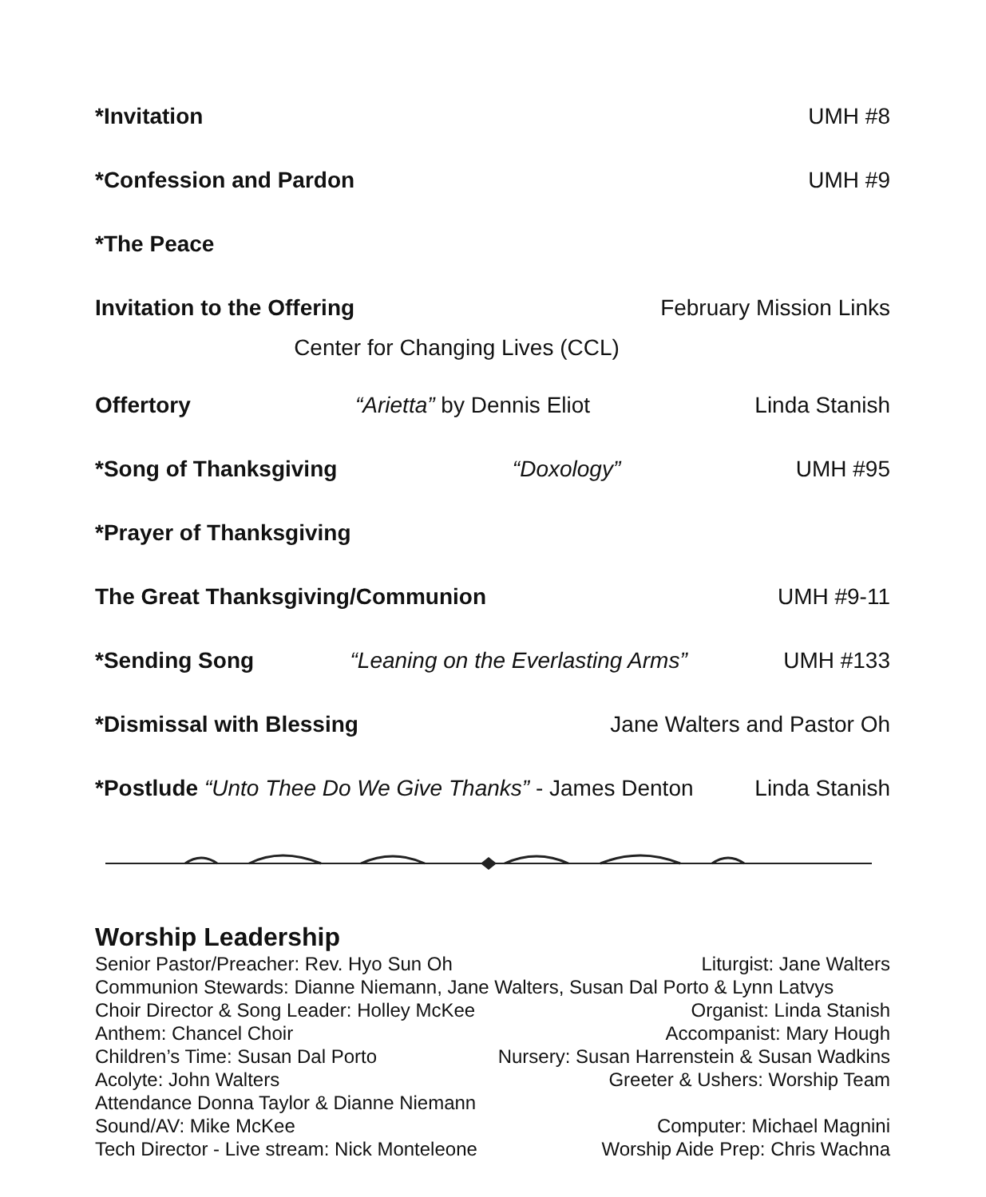*Invitation UMH #8
*Confession and Pardon UMH #9
*The Peace
Invitation to the Offering February Mission Links
Center for Changing Lives (CCL)
Offertory “Arietta” by Dennis Eliot Linda Stanish
*Song of Thanksgiving “Doxology” UMH #95
*Prayer of Thanksgiving
The Great Thanksgiving/Communion UMH #9-11
*Sending Song “Leaning on the Everlasting Arms” UMH #133
*Dismissal with Blessing Jane Walters and Pastor Oh
*Postlude “Unto Thee Do We Give Thanks” - James Denton Linda Stanish
Worship Leadership
Senior Pastor/Preacher: Rev. Hyo Sun Oh Liturgist: Jane Walters
Communion Stewards: Dianne Niemann, Jane Walters, Susan Dal Porto & Lynn Latvys
Choir Director & Song Leader: Holley McKee Organist: Linda Stanish
Anthem: Chancel Choir Accompanist: Mary Hough
Children’s Time: Susan Dal Porto Nursery: Susan Harrenstein & Susan Wadkins
Acolyte: John Walters Greeter & Ushers: Worship Team
Attendance Donna Taylor & Dianne Niemann
Sound/AV: Mike McKee Computer: Michael Magnini
Tech Director - Live stream: Nick Monteleone Worship Aide Prep: Chris Wachna